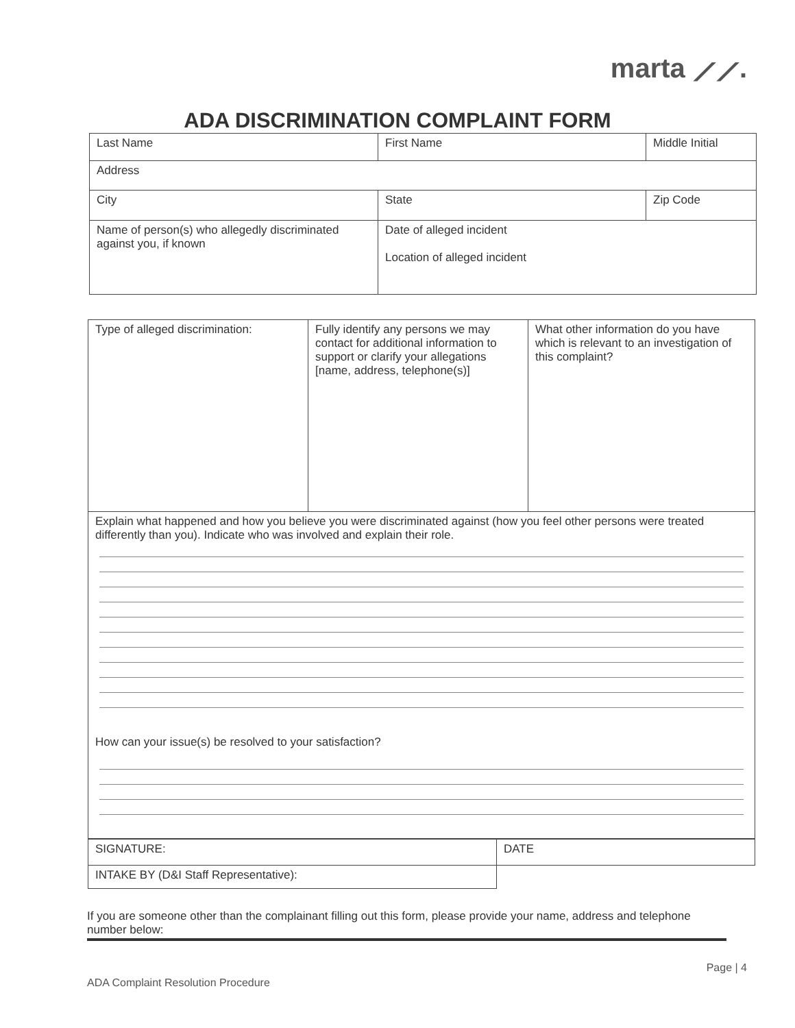marta ⟋⟋.
ADA DISCRIMINATION COMPLAINT FORM
| Last Name | First Name | | Middle Initial |
| Address | | | |
| City | State | Zip Code | |
| Name of person(s) who allegedly discriminated against you, if known | Date of alleged incident Location of alleged incident | | |
| Type of alleged discrimination: | Fully identify any persons we may contact for additional information to support or clarify your allegations [name, address, telephone(s)] | What other information do you have which is relevant to an investigation of this complaint? |
| Explain what happened and how you believe you were discriminated against (how you feel other persons were treated differently than you). Indicate who was involved and explain their role. How can your issue(s) be resolved to your satisfaction? | | |
| SIGNATURE: | DATE |
| INTAKE BY (D&I Staff Representative): | |
If you are someone other than the complainant filling out this form, please provide your name, address and telephone number below:
ADA Complaint Resolution Procedure Page | 4